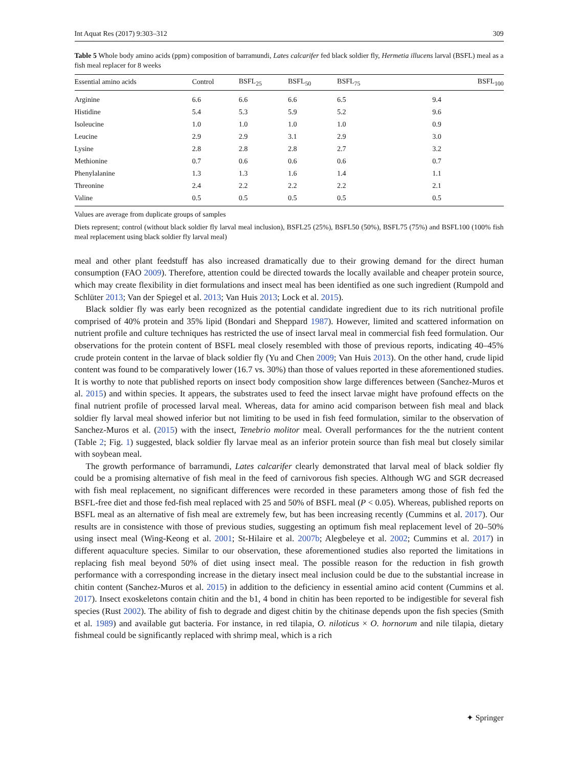Int Aquat Res (2017) 9:303–312 309
Table 5 Whole body amino acids (ppm) composition of barramundi, Lates calcarifer fed black soldier fly, Hermetia illucens larval (BSFL) meal as a fish meal replacer for 8 weeks
| Essential amino acids | Control | BSFL<sub>25</sub> | BSFL<sub>50</sub> | BSFL<sub>75</sub> | BSFL<sub>100</sub> |
| --- | --- | --- | --- | --- | --- |
| Arginine | 6.6 | 6.6 | 6.6 | 6.5 | 9.4 |
| Histidine | 5.4 | 5.3 | 5.9 | 5.2 | 9.6 |
| Isoleucine | 1.0 | 1.0 | 1.0 | 1.0 | 0.9 |
| Leucine | 2.9 | 2.9 | 3.1 | 2.9 | 3.0 |
| Lysine | 2.8 | 2.8 | 2.8 | 2.7 | 3.2 |
| Methionine | 0.7 | 0.6 | 0.6 | 0.6 | 0.7 |
| Phenylalanine | 1.3 | 1.3 | 1.6 | 1.4 | 1.1 |
| Threonine | 2.4 | 2.2 | 2.2 | 2.2 | 2.1 |
| Valine | 0.5 | 0.5 | 0.5 | 0.5 | 0.5 |
Values are average from duplicate groups of samples
Diets represent; control (without black soldier fly larval meal inclusion), BSFL25 (25%), BSFL50 (50%), BSFL75 (75%) and BSFL100 (100% fish meal replacement using black soldier fly larval meal)
meal and other plant feedstuff has also increased dramatically due to their growing demand for the direct human consumption (FAO 2009). Therefore, attention could be directed towards the locally available and cheaper protein source, which may create flexibility in diet formulations and insect meal has been identified as one such ingredient (Rumpold and Schlüter 2013; Van der Spiegel et al. 2013; Van Huis 2013; Lock et al. 2015).
Black soldier fly was early been recognized as the potential candidate ingredient due to its rich nutritional profile comprised of 40% protein and 35% lipid (Bondari and Sheppard 1987). However, limited and scattered information on nutrient profile and culture techniques has restricted the use of insect larval meal in commercial fish feed formulation. Our observations for the protein content of BSFL meal closely resembled with those of previous reports, indicating 40–45% crude protein content in the larvae of black soldier fly (Yu and Chen 2009; Van Huis 2013). On the other hand, crude lipid content was found to be comparatively lower (16.7 vs. 30%) than those of values reported in these aforementioned studies. It is worthy to note that published reports on insect body composition show large differences between (Sanchez-Muros et al. 2015) and within species. It appears, the substrates used to feed the insect larvae might have profound effects on the final nutrient profile of processed larval meal. Whereas, data for amino acid comparison between fish meal and black soldier fly larval meal showed inferior but not limiting to be used in fish feed formulation, similar to the observation of Sanchez-Muros et al. (2015) with the insect, Tenebrio molitor meal. Overall performances for the the nutrient content (Table 2; Fig. 1) suggested, black soldier fly larvae meal as an inferior protein source than fish meal but closely similar with soybean meal.
The growth performance of barramundi, Lates calcarifer clearly demonstrated that larval meal of black soldier fly could be a promising alternative of fish meal in the feed of carnivorous fish species. Although WG and SGR decreased with fish meal replacement, no significant differences were recorded in these parameters among those of fish fed the BSFL-free diet and those fed-fish meal replaced with 25 and 50% of BSFL meal (P < 0.05). Whereas, published reports on BSFL meal as an alternative of fish meal are extremely few, but has been increasing recently (Cummins et al. 2017). Our results are in consistence with those of previous studies, suggesting an optimum fish meal replacement level of 20–50% using insect meal (Wing-Keong et al. 2001; St-Hilaire et al. 2007b; Alegbeleye et al. 2002; Cummins et al. 2017) in different aquaculture species. Similar to our observation, these aforementioned studies also reported the limitations in replacing fish meal beyond 50% of diet using insect meal. The possible reason for the reduction in fish growth performance with a corresponding increase in the dietary insect meal inclusion could be due to the substantial increase in chitin content (Sanchez-Muros et al. 2015) in addition to the deficiency in essential amino acid content (Cummins et al. 2017). Insect exoskeletons contain chitin and the b1, 4 bond in chitin has been reported to be indigestible for several fish species (Rust 2002). The ability of fish to degrade and digest chitin by the chitinase depends upon the fish species (Smith et al. 1989) and available gut bacteria. For instance, in red tilapia, O. niloticus × O. hornorum and nile tilapia, dietary fishmeal could be significantly replaced with shrimp meal, which is a rich
✦ Springer